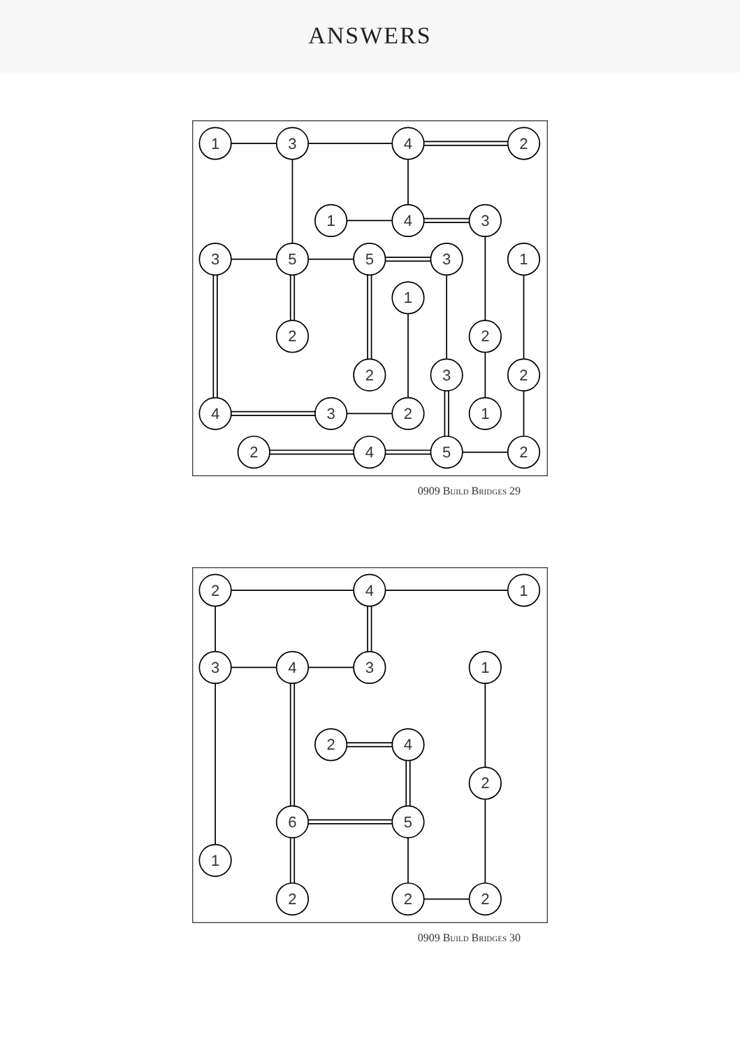ANSWERS
1
3
4
2
1
4
3
3
5
5
3
1
1
2
2
2
3
2
4
3
2
1
2
4
5
2
0909 Build Bridges 29
2
4
1
3
4
3
1
2
4
2
6
5
1
2
2
2
0909 Build Bridges 30